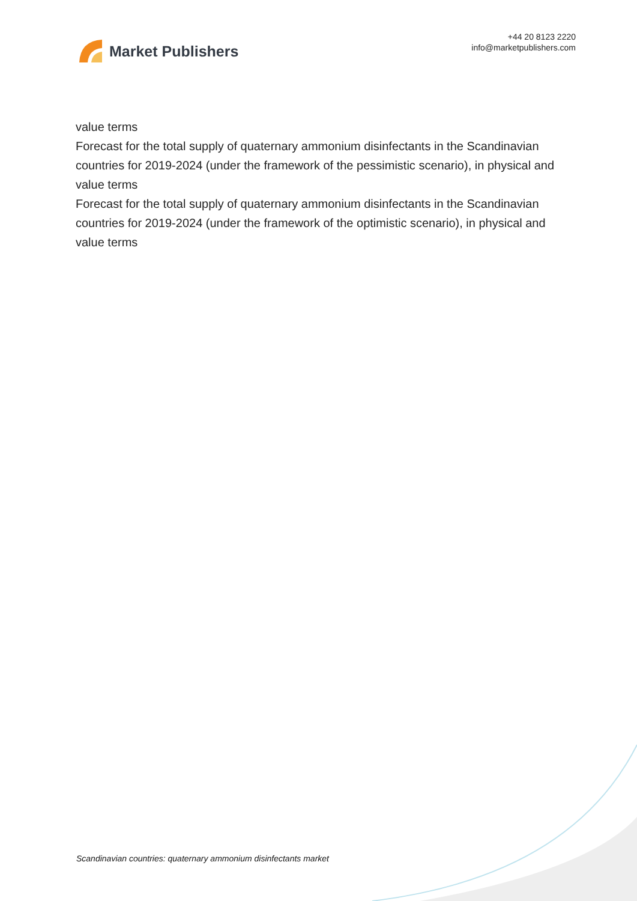Market Publishers
+44 20 8123 2220
info@marketpublishers.com
value terms
Forecast for the total supply of quaternary ammonium disinfectants in the Scandinavian countries for 2019-2024 (under the framework of the pessimistic scenario), in physical and value terms
Forecast for the total supply of quaternary ammonium disinfectants in the Scandinavian countries for 2019-2024 (under the framework of the optimistic scenario), in physical and value terms
Scandinavian countries: quaternary ammonium disinfectants market